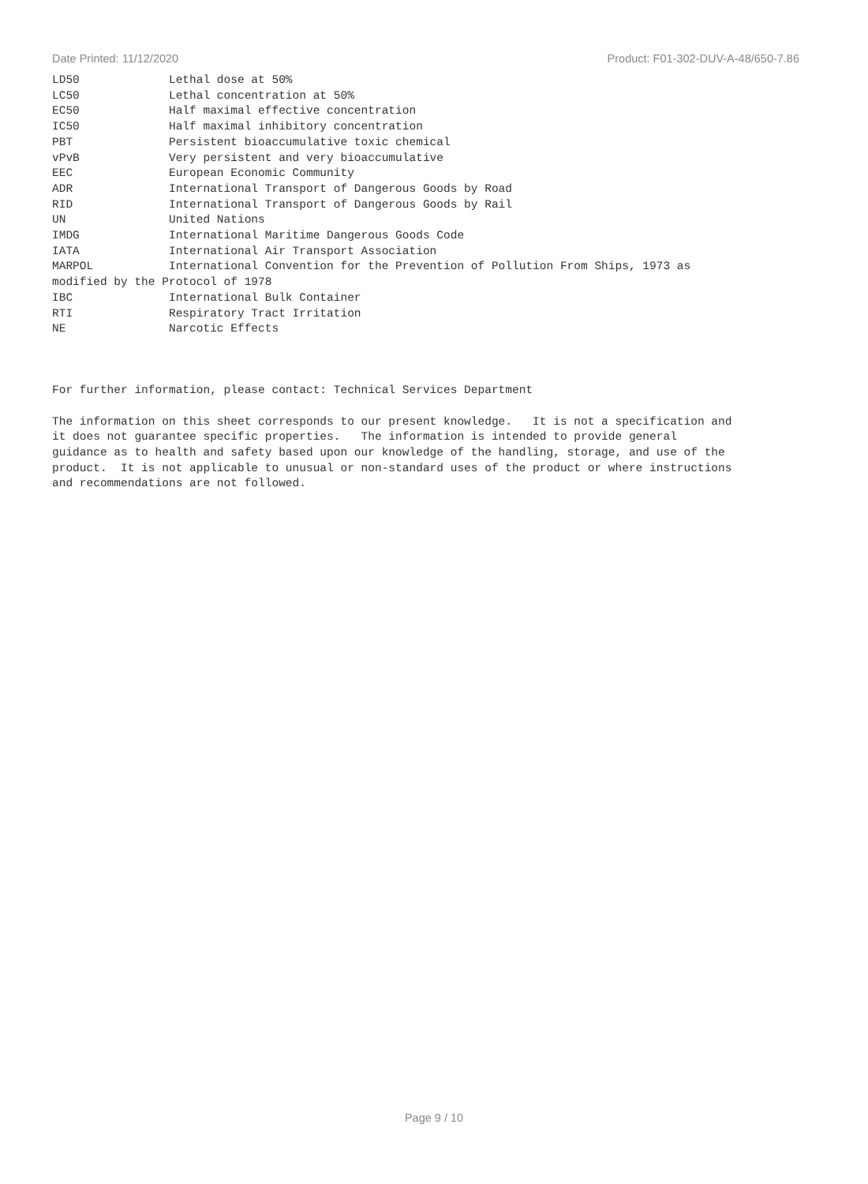Date Printed: 11/12/2020 Product: F01-302-DUV-A-48/650-7.86
LD50 Lethal dose at 50% LC50 Lethal concentration at 50% EC50 Half maximal effective concentration IC50 Half maximal inhibitory concentration PBT Persistent bioaccumulative toxic chemical vPvB Very persistent and very bioaccumulative EEC European Economic Community ADR International Transport of Dangerous Goods by Road RID International Transport of Dangerous Goods by Rail UN United Nations IMDG International Maritime Dangerous Goods Code IATA International Air Transport Association MARPOL International Convention for the Prevention of Pollution From Ships, 1973 as modified by the Protocol of 1978 IBC International Bulk Container RTI Respiratory Tract Irritation NE Narcotic Effects
For further information, please contact: Technical Services Department
The information on this sheet corresponds to our present knowledge. It is not a specification and it does not guarantee specific properties. The information is intended to provide general guidance as to health and safety based upon our knowledge of the handling, storage, and use of the product. It is not applicable to unusual or non-standard uses of the product or where instructions and recommendations are not followed.
Page 9 / 10